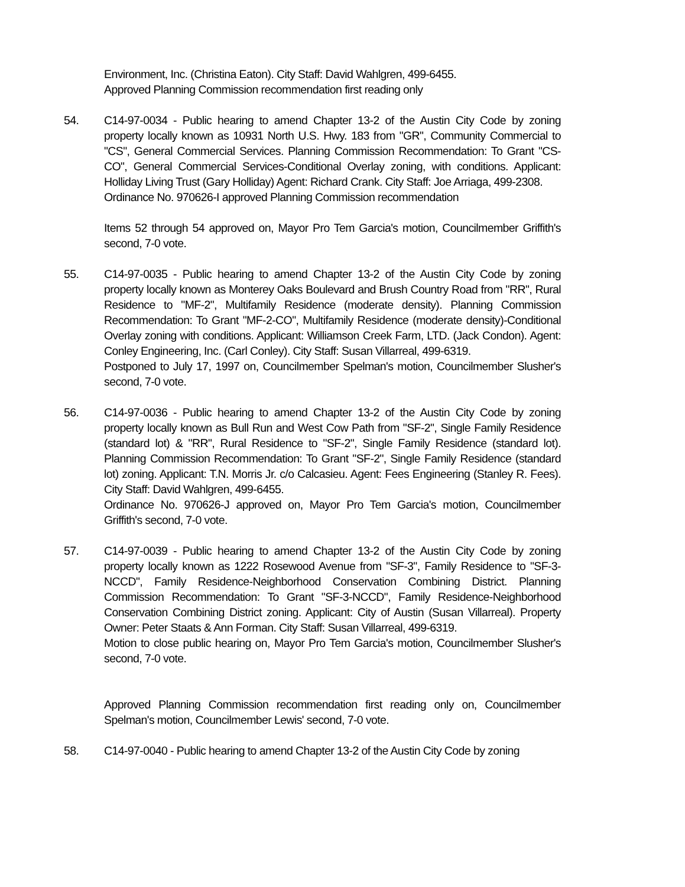Environment, Inc. (Christina Eaton). City Staff: David Wahlgren, 499-6455.
Approved Planning Commission recommendation first reading only
54. C14-97-0034 - Public hearing to amend Chapter 13-2 of the Austin City Code by zoning property locally known as 10931 North U.S. Hwy. 183 from "GR", Community Commercial to "CS", General Commercial Services. Planning Commission Recommendation: To Grant "CS-CO", General Commercial Services-Conditional Overlay zoning, with conditions. Applicant: Holliday Living Trust (Gary Holliday) Agent: Richard Crank. City Staff: Joe Arriaga, 499-2308.
Ordinance No. 970626-I approved Planning Commission recommendation
Items 52 through 54 approved on, Mayor Pro Tem Garcia's motion, Councilmember Griffith's second, 7-0 vote.
55. C14-97-0035 - Public hearing to amend Chapter 13-2 of the Austin City Code by zoning property locally known as Monterey Oaks Boulevard and Brush Country Road from "RR", Rural Residence to "MF-2", Multifamily Residence (moderate density). Planning Commission Recommendation: To Grant "MF-2-CO", Multifamily Residence (moderate density)-Conditional Overlay zoning with conditions. Applicant: Williamson Creek Farm, LTD. (Jack Condon). Agent: Conley Engineering, Inc. (Carl Conley). City Staff: Susan Villarreal, 499-6319.
Postponed to July 17, 1997 on, Councilmember Spelman's motion, Councilmember Slusher's second, 7-0 vote.
56. C14-97-0036 - Public hearing to amend Chapter 13-2 of the Austin City Code by zoning property locally known as Bull Run and West Cow Path from "SF-2", Single Family Residence (standard lot) & "RR", Rural Residence to "SF-2", Single Family Residence (standard lot). Planning Commission Recommendation: To Grant "SF-2", Single Family Residence (standard lot) zoning. Applicant: T.N. Morris Jr. c/o Calcasieu. Agent: Fees Engineering (Stanley R. Fees). City Staff: David Wahlgren, 499-6455.
Ordinance No. 970626-J approved on, Mayor Pro Tem Garcia's motion, Councilmember Griffith's second, 7-0 vote.
57. C14-97-0039 - Public hearing to amend Chapter 13-2 of the Austin City Code by zoning property locally known as 1222 Rosewood Avenue from "SF-3", Family Residence to "SF-3-NCCD", Family Residence-Neighborhood Conservation Combining District. Planning Commission Recommendation: To Grant "SF-3-NCCD", Family Residence-Neighborhood Conservation Combining District zoning. Applicant: City of Austin (Susan Villarreal). Property Owner: Peter Staats & Ann Forman. City Staff: Susan Villarreal, 499-6319.
Motion to close public hearing on, Mayor Pro Tem Garcia's motion, Councilmember Slusher's second, 7-0 vote.
Approved Planning Commission recommendation first reading only on, Councilmember Spelman's motion, Councilmember Lewis' second, 7-0 vote.
58. C14-97-0040 - Public hearing to amend Chapter 13-2 of the Austin City Code by zoning